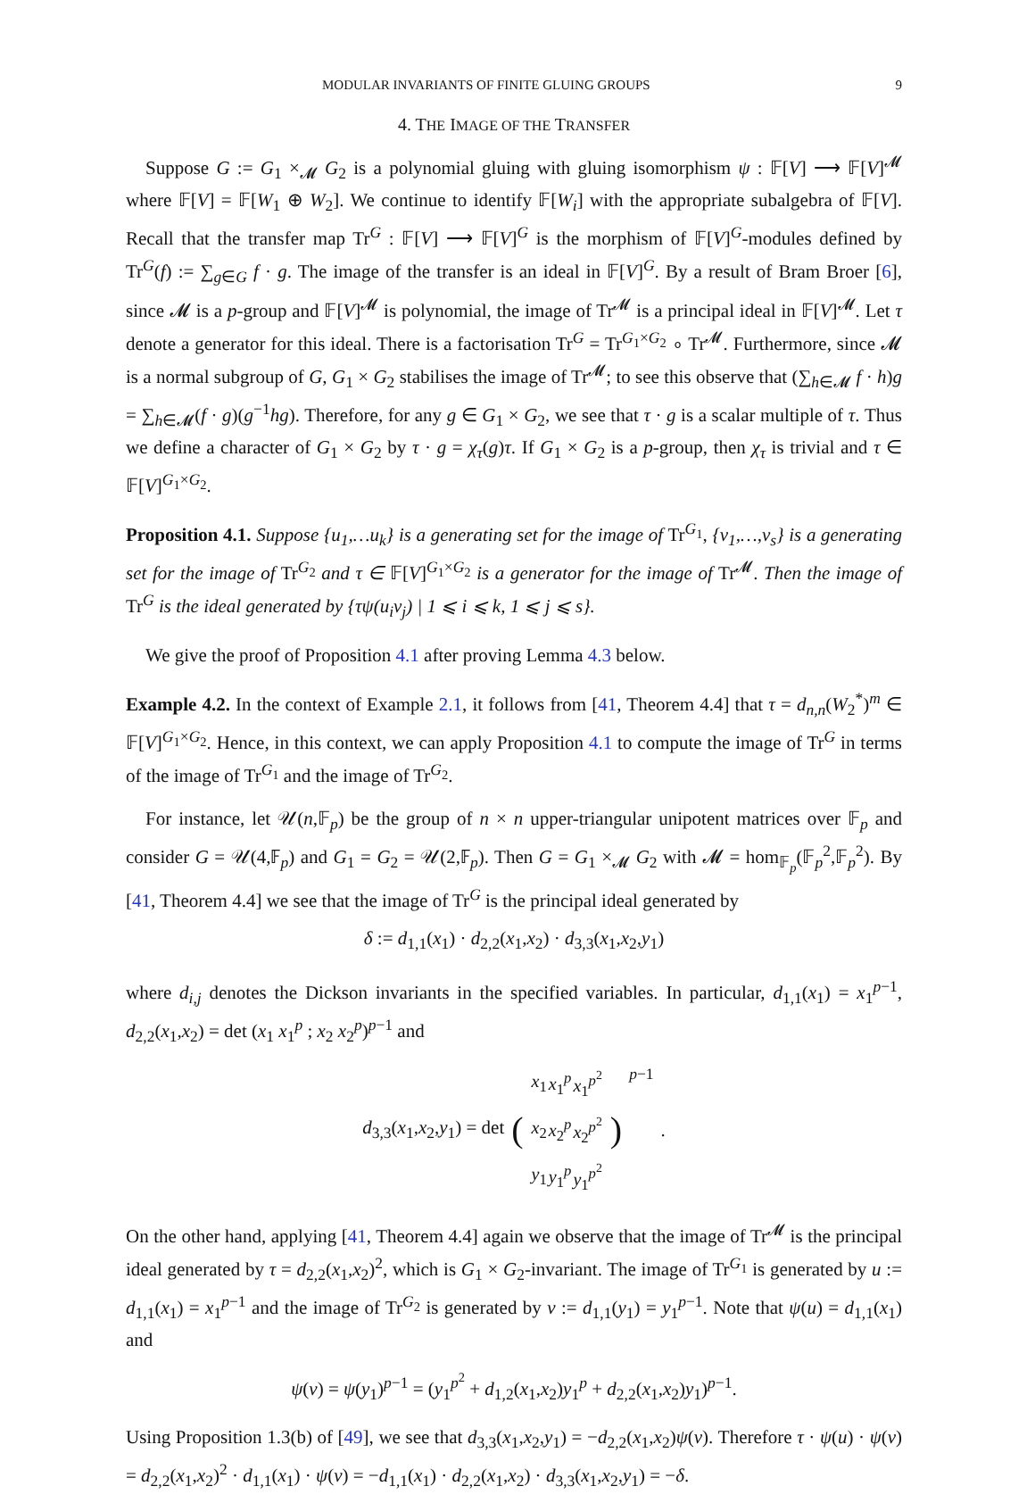MODULAR INVARIANTS OF FINITE GLUING GROUPS 9
4. THE IMAGE OF THE TRANSFER
Suppose G := G<sub>1</sub> ×<sub>𝓜</sub> G<sub>2</sub> is a polynomial gluing with gluing isomorphism ψ : 𝔽[V] ⟶ 𝔽[V]<sup>𝓜</sup> where 𝔽[V] = 𝔽[W<sub>1</sub> ⊕ W<sub>2</sub>]. We continue to identify 𝔽[W<sub>i</sub>] with the appropriate subalgebra of 𝔽[V]. Recall that the transfer map Tr<sup>G</sup> : 𝔽[V] ⟶ 𝔽[V]<sup>G</sup> is the morphism of 𝔽[V]<sup>G</sup>-modules defined by Tr<sup>G</sup>(f) := ∑<sub>g∈G</sub> f · g. The image of the transfer is an ideal in 𝔽[V]<sup>G</sup>. By a result of Bram Broer [6], since 𝓜 is a p-group and 𝔽[V]<sup>𝓜</sup> is polynomial, the image of Tr<sup>𝓜</sup> is a principal ideal in 𝔽[V]<sup>𝓜</sup>. Let τ denote a generator for this ideal. There is a factorisation Tr<sup>G</sup> = Tr<sup>G<sub>1</sub>×G<sub>2</sub></sup> ∘ Tr<sup>𝓜</sup>. Furthermore, since 𝓜 is a normal subgroup of G, G<sub>1</sub> × G<sub>2</sub> stabilises the image of Tr<sup>𝓜</sup>; to see this observe that (∑<sub>h∈𝓜</sub> f · h)g = ∑<sub>h∈𝓜</sub>(f · g)(g<sup>−1</sup>hg). Therefore, for any g ∈ G<sub>1</sub> × G<sub>2</sub>, we see that τ · g is a scalar multiple of τ. Thus we define a character of G<sub>1</sub> × G<sub>2</sub> by τ · g = χ<sub>τ</sub>(g)τ. If G<sub>1</sub> × G<sub>2</sub> is a p-group, then χ<sub>τ</sub> is trivial and τ ∈ 𝔽[V]<sup>G<sub>1</sub>×G<sub>2</sub></sup>.
Proposition 4.1. Suppose {u<sub>1</sub>,…u<sub>k</sub>} is a generating set for the image of Tr<sup>G<sub>1</sub></sup>, {v<sub>1</sub>,…,v<sub>s</sub>} is a generating set for the image of Tr<sup>G<sub>2</sub></sup> and τ ∈ 𝔽[V]<sup>G<sub>1</sub>×G<sub>2</sub></sup> is a generator for the image of Tr<sup>𝓜</sup>. Then the image of Tr<sup>G</sup> is the ideal generated by {τψ(u<sub>i</sub>v<sub>j</sub>) | 1 ⩽ i ⩽ k, 1 ⩽ j ⩽ s}.
We give the proof of Proposition 4.1 after proving Lemma 4.3 below.
Example 4.2. In the context of Example 2.1, it follows from [41, Theorem 4.4] that τ = d<sub>n,n</sub>(W<sub>2</sub><sup>*</sup>)<sup>m</sup> ∈ 𝔽[V]<sup>G<sub>1</sub>×G<sub>2</sub></sup>. Hence, in this context, we can apply Proposition 4.1 to compute the image of Tr<sup>G</sup> in terms of the image of Tr<sup>G<sub>1</sub></sup> and the image of Tr<sup>G<sub>2</sub></sup>.
For instance, let 𝒰(n,𝔽<sub>p</sub>) be the group of n × n upper-triangular unipotent matrices over 𝔽<sub>p</sub> and consider G = 𝒰(4,𝔽<sub>p</sub>) and G<sub>1</sub> = G<sub>2</sub> = 𝒰(2,𝔽<sub>p</sub>). Then G = G<sub>1</sub> ×<sub>𝓜</sub> G<sub>2</sub> with 𝓜 = hom<sub>𝔽<sub>p</sub></sub>(𝔽<sub>p</sub><sup>2</sup>,𝔽<sub>p</sub><sup>2</sup>). By [41, Theorem 4.4] we see that the image of Tr<sup>G</sup> is the principal ideal generated by
δ := d<sub>1,1</sub>(x<sub>1</sub>) · d<sub>2,2</sub>(x<sub>1</sub>,x<sub>2</sub>) · d<sub>3,3</sub>(x<sub>1</sub>,x<sub>2</sub>,y<sub>1</sub>)
where d<sub>i,j</sub> denotes the Dickson invariants in the specified variables. In particular, d<sub>1,1</sub>(x<sub>1</sub>) = x<sub>1</sub><sup>p−1</sup>, d<sub>2,2</sub>(x<sub>1</sub>,x<sub>2</sub>) = det (x<sub>1</sub> x<sub>1</sub><sup>p</sup> ; x<sub>2</sub> x<sub>2</sub><sup>p</sup>)<sup>p−1</sup> and
d<sub>3,3</sub>(x<sub>1</sub>,x<sub>2</sub>,y<sub>1</sub>) = det (
| x<sub>1</sub> | x<sub>1</sub><sup>p</sup> | x<sub>1</sub><sup>p<sup>2</sup></sup> |
| x<sub>2</sub> | x<sub>2</sub><sup>p</sup> | x<sub>2</sub><sup>p<sup>2</sup></sup> |
| y<sub>1</sub> | y<sub>1</sub><sup>p</sup> | y<sub>1</sub><sup>p<sup>2</sup></sup> |
)<sup>p−1</sup>.
On the other hand, applying [41, Theorem 4.4] again we observe that the image of Tr<sup>𝓜</sup> is the principal ideal generated by τ = d<sub>2,2</sub>(x<sub>1</sub>,x<sub>2</sub>)<sup>2</sup>, which is G<sub>1</sub> × G<sub>2</sub>-invariant. The image of Tr<sup>G<sub>1</sub></sup> is generated by u := d<sub>1,1</sub>(x<sub>1</sub>) = x<sub>1</sub><sup>p−1</sup> and the image of Tr<sup>G<sub>2</sub></sup> is generated by v := d<sub>1,1</sub>(y<sub>1</sub>) = y<sub>1</sub><sup>p−1</sup>. Note that ψ(u) = d<sub>1,1</sub>(x<sub>1</sub>) and
ψ(v) = ψ(y<sub>1</sub>)<sup>p−1</sup> = (y<sub>1</sub><sup>p<sup>2</sup></sup> + d<sub>1,2</sub>(x<sub>1</sub>,x<sub>2</sub>)y<sub>1</sub><sup>p</sup> + d<sub>2,2</sub>(x<sub>1</sub>,x<sub>2</sub>)y<sub>1</sub>)<sup>p−1</sup>.
Using Proposition 1.3(b) of [49], we see that d<sub>3,3</sub>(x<sub>1</sub>,x<sub>2</sub>,y<sub>1</sub>) = −d<sub>2,2</sub>(x<sub>1</sub>,x<sub>2</sub>)ψ(v). Therefore τ · ψ(u) · ψ(v) = d<sub>2,2</sub>(x<sub>1</sub>,x<sub>2</sub>)<sup>2</sup> · d<sub>1,1</sub>(x<sub>1</sub>) · ψ(v) = −d<sub>1,1</sub>(x<sub>1</sub>) · d<sub>2,2</sub>(x<sub>1</sub>,x<sub>2</sub>) · d<sub>3,3</sub>(x<sub>1</sub>,x<sub>2</sub>,y<sub>1</sub>) = −δ.